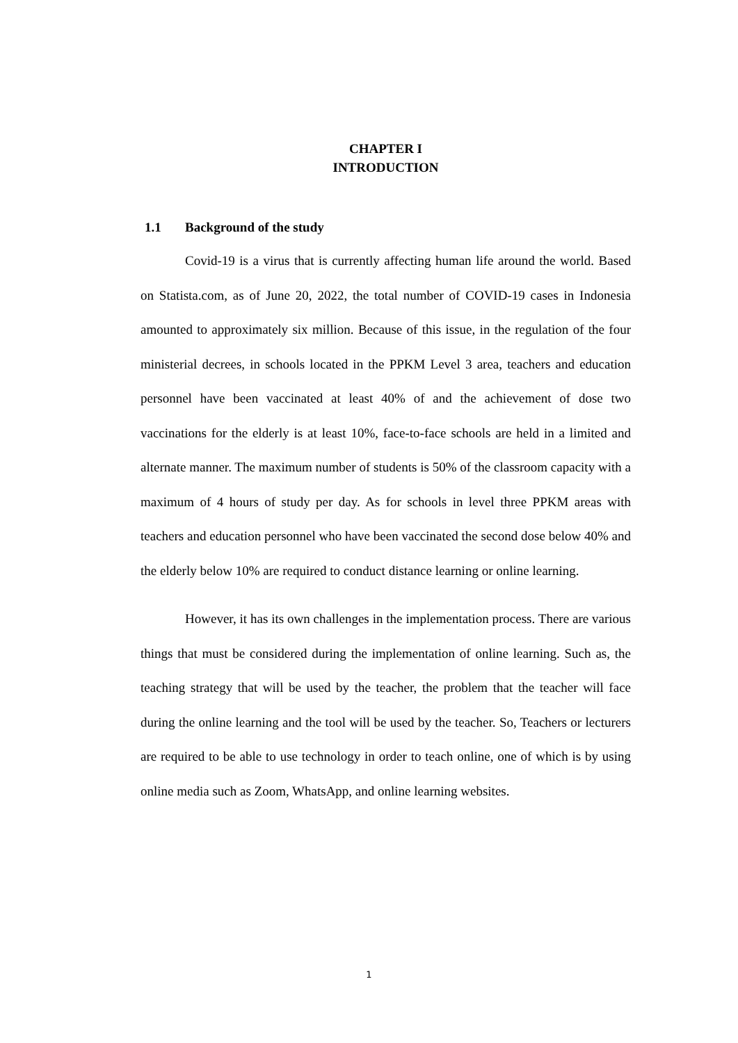CHAPTER I
INTRODUCTION
1.1 Background of the study
Covid-19 is a virus that is currently affecting human life around the world. Based on Statista.com, as of June 20, 2022, the total number of COVID-19 cases in Indonesia amounted to approximately six million. Because of this issue, in the regulation of the four ministerial decrees, in schools located in the PPKM Level 3 area, teachers and education personnel have been vaccinated at least 40% of and the achievement of dose two vaccinations for the elderly is at least 10%, face-to-face schools are held in a limited and alternate manner. The maximum number of students is 50% of the classroom capacity with a maximum of 4 hours of study per day. As for schools in level three PPKM areas with teachers and education personnel who have been vaccinated the second dose below 40% and the elderly below 10% are required to conduct distance learning or online learning.
However, it has its own challenges in the implementation process. There are various things that must be considered during the implementation of online learning. Such as, the teaching strategy that will be used by the teacher, the problem that the teacher will face during the online learning and the tool will be used by the teacher. So, Teachers or lecturers are required to be able to use technology in order to teach online, one of which is by using online media such as Zoom, WhatsApp, and online learning websites.
1